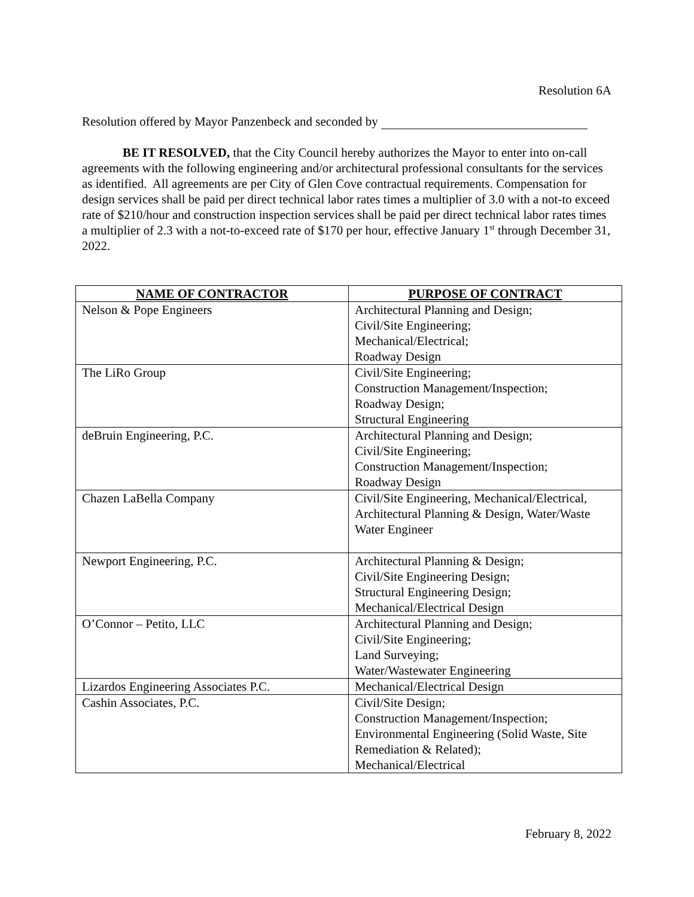Resolution 6A
Resolution offered by Mayor Panzenbeck and seconded by
BE IT RESOLVED, that the City Council hereby authorizes the Mayor to enter into on-call agreements with the following engineering and/or architectural professional consultants for the services as identified. All agreements are per City of Glen Cove contractual requirements. Compensation for design services shall be paid per direct technical labor rates times a multiplier of 3.0 with a not-to exceed rate of $210/hour and construction inspection services shall be paid per direct technical labor rates times a multiplier of 2.3 with a not-to-exceed rate of $170 per hour, effective January 1<sup>st</sup> through December 31, 2022.
| NAME OF CONTRACTOR | PURPOSE OF CONTRACT |
| --- | --- |
| Nelson & Pope Engineers | Architectural Planning and Design; Civil/Site Engineering; Mechanical/Electrical; Roadway Design |
| The LiRo Group | Civil/Site Engineering; Construction Management/Inspection; Roadway Design; Structural Engineering |
| deBruin Engineering, P.C. | Architectural Planning and Design; Civil/Site Engineering; Construction Management/Inspection; Roadway Design |
| Chazen LaBella Company | Civil/Site Engineering, Mechanical/Electrical, Architectural Planning & Design, Water/Waste Water Engineer |
| Newport Engineering, P.C. | Architectural Planning & Design; Civil/Site Engineering Design; Structural Engineering Design; Mechanical/Electrical Design |
| O’Connor – Petito, LLC | Architectural Planning and Design; Civil/Site Engineering; Land Surveying; Water/Wastewater Engineering |
| Lizardos Engineering Associates P.C. | Mechanical/Electrical Design |
| Cashin Associates, P.C. | Civil/Site Design; Construction Management/Inspection; Environmental Engineering (Solid Waste, Site Remediation & Related); Mechanical/Electrical |
February 8, 2022